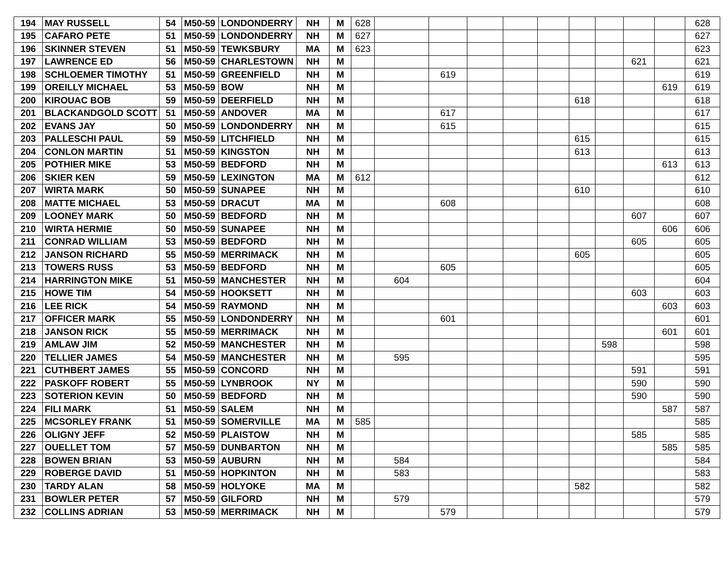| 194 | MAY RUSSELL | 54 | M50-59 | LONDONDERRY | NH | M | 628 | | | | | | | | | | 628 |
| 195 | CAFARO PETE | 51 | M50-59 | LONDONDERRY | NH | M | 627 | | | | | | | | | | 627 |
| 196 | SKINNER STEVEN | 51 | M50-59 | TEWKSBURY | MA | M | 623 | | | | | | | | | | 623 |
| 197 | LAWRENCE ED | 56 | M50-59 | CHARLESTOWN | NH | M | | | | | | | | | 621 | | 621 |
| 198 | SCHLOEMER TIMOTHY | 51 | M50-59 | GREENFIELD | NH | M | | | 619 | | | | | | | | 619 |
| 199 | OREILLY MICHAEL | 53 | M50-59 | BOW | NH | M | | | | | | | | | | 619 | 619 |
| 200 | KIROUAC BOB | 59 | M50-59 | DEERFIELD | NH | M | | | | | | | 618 | | | | 618 |
| 201 | BLACKANDGOLD SCOTT | 51 | M50-59 | ANDOVER | MA | M | | | 617 | | | | | | | | 617 |
| 202 | EVANS JAY | 50 | M50-59 | LONDONDERRY | NH | M | | | 615 | | | | | | | | 615 |
| 203 | PALLESCHI PAUL | 59 | M50-59 | LITCHFIELD | NH | M | | | | | | | 615 | | | | 615 |
| 204 | CONLON MARTIN | 51 | M50-59 | KINGSTON | NH | M | | | | | | | 613 | | | | 613 |
| 205 | POTHIER MIKE | 53 | M50-59 | BEDFORD | NH | M | | | | | | | | | | 613 | 613 |
| 206 | SKIER KEN | 59 | M50-59 | LEXINGTON | MA | M | 612 | | | | | | | | | | 612 |
| 207 | WIRTA MARK | 50 | M50-59 | SUNAPEE | NH | M | | | | | | | 610 | | | | 610 |
| 208 | MATTE MICHAEL | 53 | M50-59 | DRACUT | MA | M | | | 608 | | | | | | | | 608 |
| 209 | LOONEY MARK | 50 | M50-59 | BEDFORD | NH | M | | | | | | | | | 607 | | 607 |
| 210 | WIRTA HERMIE | 50 | M50-59 | SUNAPEE | NH | M | | | | | | | | | | 606 | 606 |
| 211 | CONRAD WILLIAM | 53 | M50-59 | BEDFORD | NH | M | | | | | | | | | 605 | | 605 |
| 212 | JANSON RICHARD | 55 | M50-59 | MERRIMACK | NH | M | | | | | | | 605 | | | | 605 |
| 213 | TOWERS RUSS | 53 | M50-59 | BEDFORD | NH | M | | | 605 | | | | | | | | 605 |
| 214 | HARRINGTON MIKE | 51 | M50-59 | MANCHESTER | NH | M | | 604 | | | | | | | | | 604 |
| 215 | HOWE TIM | 54 | M50-59 | HOOKSETT | NH | M | | | | | | | | | 603 | | 603 |
| 216 | LEE RICK | 54 | M50-59 | RAYMOND | NH | M | | | | | | | | | | 603 | 603 |
| 217 | OFFICER MARK | 55 | M50-59 | LONDONDERRY | NH | M | | | 601 | | | | | | | | 601 |
| 218 | JANSON RICK | 55 | M50-59 | MERRIMACK | NH | M | | | | | | | | | | 601 | 601 |
| 219 | AMLAW JIM | 52 | M50-59 | MANCHESTER | NH | M | | | | | | | | 598 | | | 598 |
| 220 | TELLIER JAMES | 54 | M50-59 | MANCHESTER | NH | M | | 595 | | | | | | | | | 595 |
| 221 | CUTHBERT JAMES | 55 | M50-59 | CONCORD | NH | M | | | | | | | | | 591 | | 591 |
| 222 | PASKOFF ROBERT | 55 | M50-59 | LYNBROOK | NY | M | | | | | | | | | 590 | | 590 |
| 223 | SOTERION KEVIN | 50 | M50-59 | BEDFORD | NH | M | | | | | | | | | 590 | | 590 |
| 224 | FILI MARK | 51 | M50-59 | SALEM | NH | M | | | | | | | | | | 587 | 587 |
| 225 | MCSORLEY FRANK | 51 | M50-59 | SOMERVILLE | MA | M | 585 | | | | | | | | | | 585 |
| 226 | OLIGNY JEFF | 52 | M50-59 | PLAISTOW | NH | M | | | | | | | | | 585 | | 585 |
| 227 | OUELLET TOM | 57 | M50-59 | DUNBARTON | NH | M | | | | | | | | | | 585 | 585 |
| 228 | BOWEN BRIAN | 53 | M50-59 | AUBURN | NH | M | | 584 | | | | | | | | | 584 |
| 229 | ROBERGE DAVID | 51 | M50-59 | HOPKINTON | NH | M | | 583 | | | | | | | | | 583 |
| 230 | TARDY ALAN | 58 | M50-59 | HOLYOKE | MA | M | | | | | | | 582 | | | | 582 |
| 231 | BOWLER PETER | 57 | M50-59 | GILFORD | NH | M | | 579 | | | | | | | | | 579 |
| 232 | COLLINS ADRIAN | 53 | M50-59 | MERRIMACK | NH | M | | | 579 | | | | | | | | 579 |